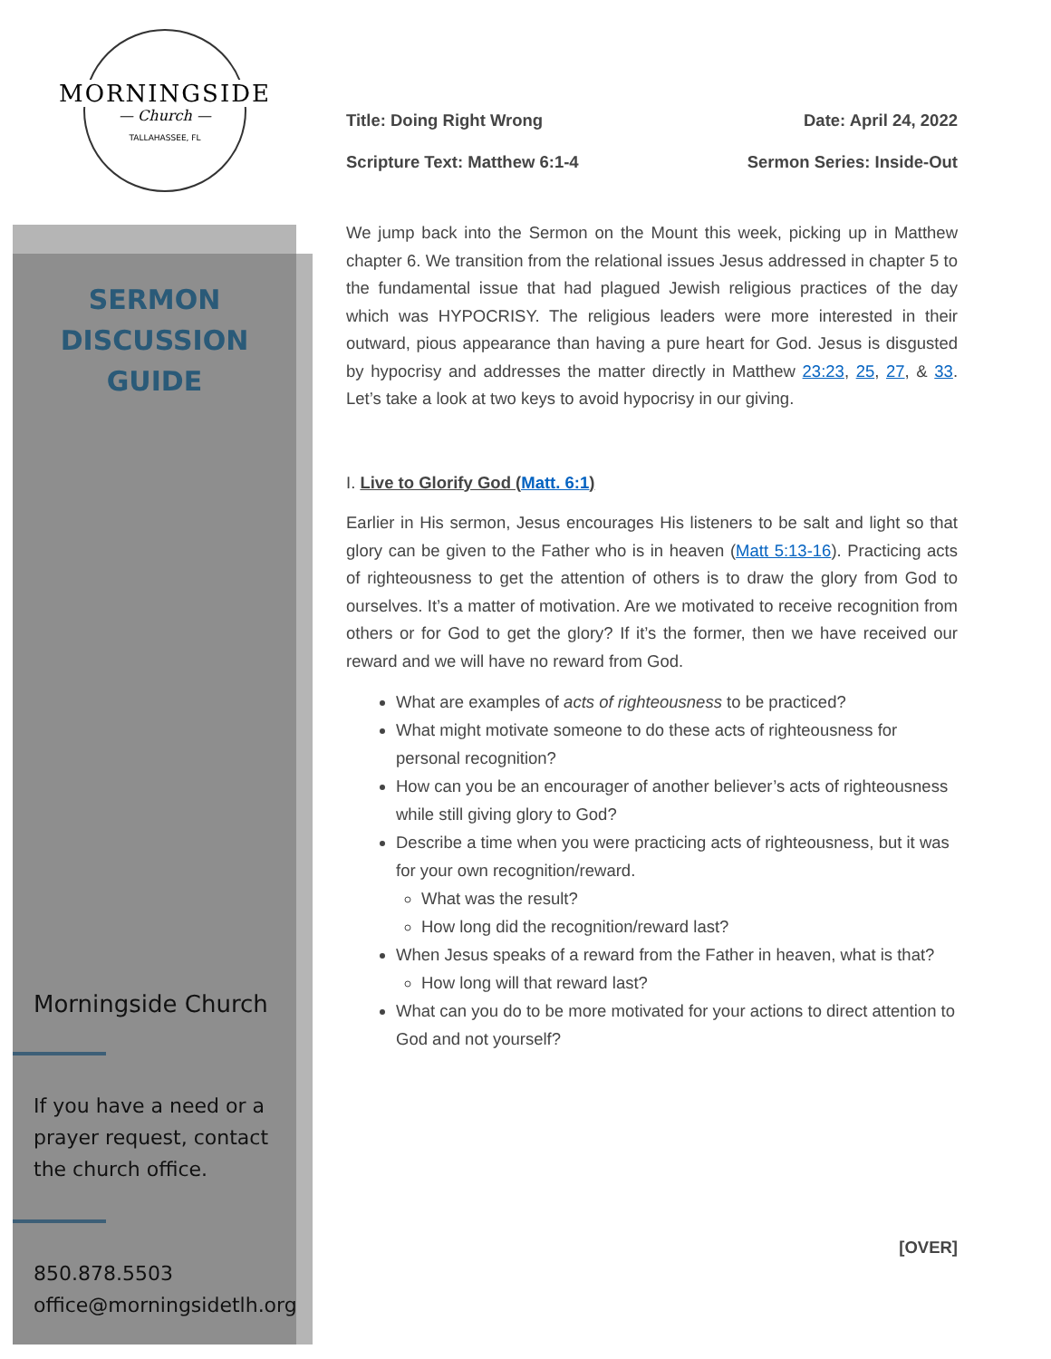MORNINGSIDE
— Church —
TALLAHASSEE, FL
SERMON
DISCUSSION
GUIDE
Morningside Church
If you have a need or a prayer request, contact the church office.
850.878.5503
office@morningsidetlh.org
Title: Doing Right Wrong Date: April 24, 2022
Scripture Text: Matthew 6:1-4 Sermon Series: Inside-Out
We jump back into the Sermon on the Mount this week, picking up in Matthew chapter 6. We transition from the relational issues Jesus addressed in chapter 5 to the fundamental issue that had plagued Jewish religious practices of the day which was HYPOCRISY. The religious leaders were more interested in their outward, pious appearance than having a pure heart for God. Jesus is disgusted by hypocrisy and addresses the matter directly in Matthew 23:23, 25, 27, & 33. Let’s take a look at two keys to avoid hypocrisy in our giving.
I. Live to Glorify God (Matt. 6:1)
Earlier in His sermon, Jesus encourages His listeners to be salt and light so that glory can be given to the Father who is in heaven (Matt 5:13-16). Practicing acts of righteousness to get the attention of others is to draw the glory from God to ourselves. It’s a matter of motivation. Are we motivated to receive recognition from others or for God to get the glory? If it’s the former, then we have received our reward and we will have no reward from God.
What are examples of acts of righteousness to be practiced?
What might motivate someone to do these acts of righteousness for personal recognition?
How can you be an encourager of another believer’s acts of righteousness while still giving glory to God?
Describe a time when you were practicing acts of righteousness, but it was for your own recognition/reward.
What was the result?
How long did the recognition/reward last?
When Jesus speaks of a reward from the Father in heaven, what is that?
How long will that reward last?
What can you do to be more motivated for your actions to direct attention to God and not yourself?
[OVER]